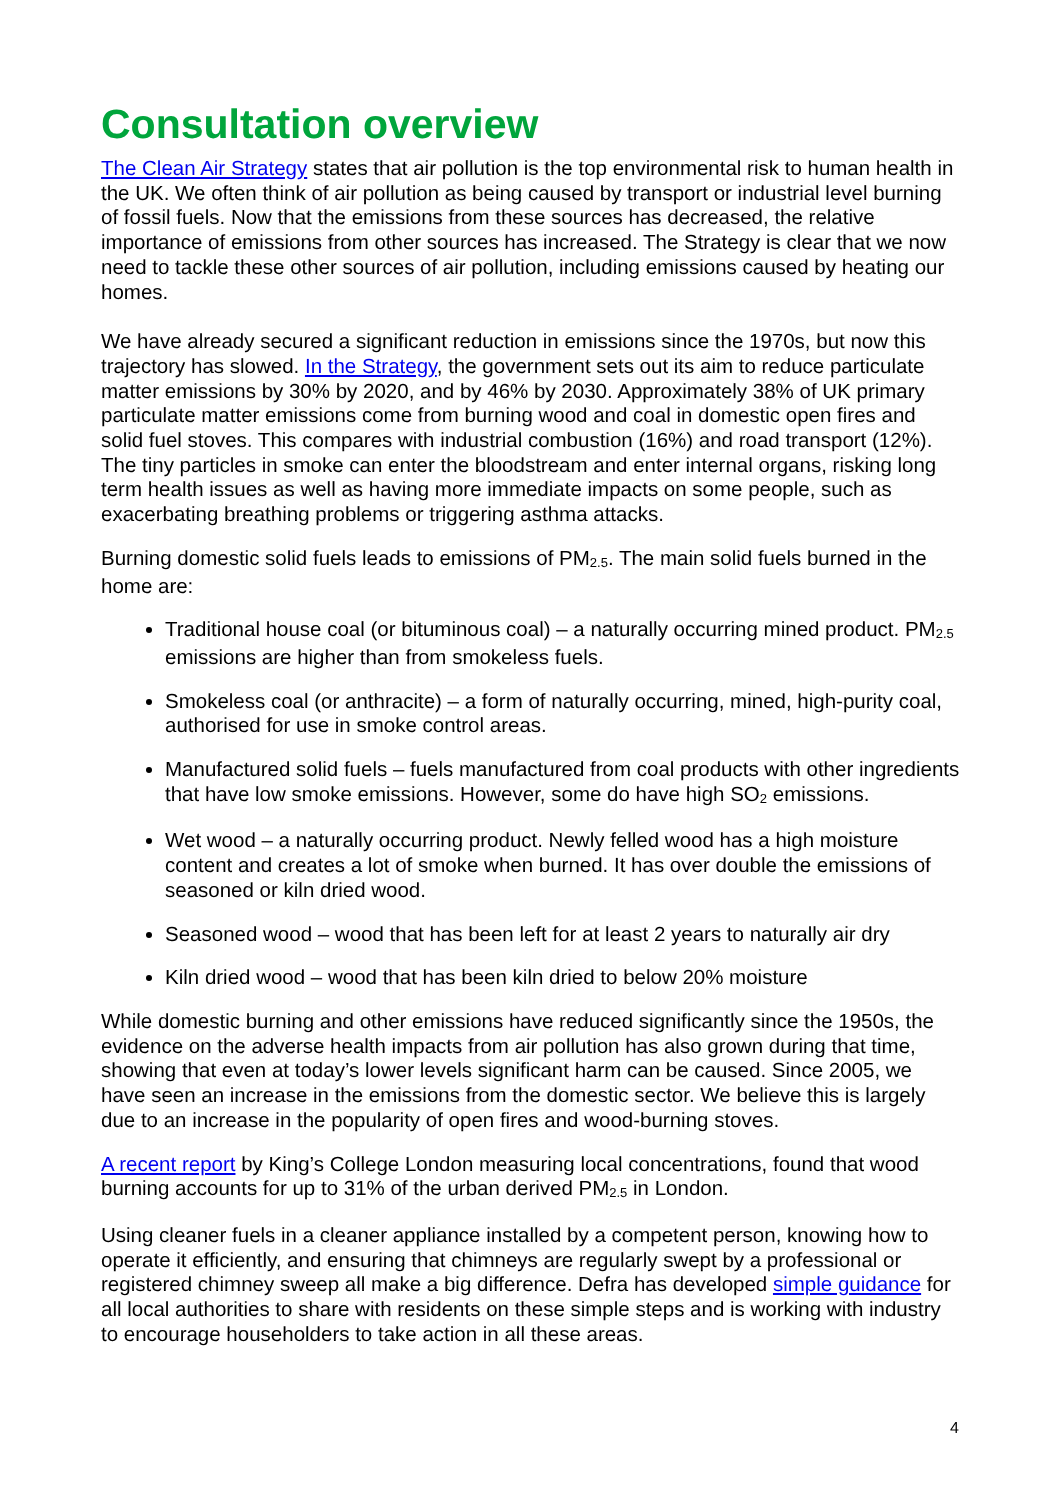Consultation overview
The Clean Air Strategy states that air pollution is the top environmental risk to human health in the UK. We often think of air pollution as being caused by transport or industrial level burning of fossil fuels. Now that the emissions from these sources has decreased, the relative importance of emissions from other sources has increased. The Strategy is clear that we now need to tackle these other sources of air pollution, including emissions caused by heating our homes.
We have already secured a significant reduction in emissions since the 1970s, but now this trajectory has slowed. In the Strategy, the government sets out its aim to reduce particulate matter emissions by 30% by 2020, and by 46% by 2030. Approximately 38% of UK primary particulate matter emissions come from burning wood and coal in domestic open fires and solid fuel stoves. This compares with industrial combustion (16%) and road transport (12%). The tiny particles in smoke can enter the bloodstream and enter internal organs, risking long term health issues as well as having more immediate impacts on some people, such as exacerbating breathing problems or triggering asthma attacks.
Burning domestic solid fuels leads to emissions of PM<sub>2.5</sub>. The main solid fuels burned in the home are:
Traditional house coal (or bituminous coal) – a naturally occurring mined product. PM<sub>2.5</sub> emissions are higher than from smokeless fuels.
Smokeless coal (or anthracite) – a form of naturally occurring, mined, high-purity coal, authorised for use in smoke control areas.
Manufactured solid fuels – fuels manufactured from coal products with other ingredients that have low smoke emissions. However, some do have high SO<sub>2</sub> emissions.
Wet wood – a naturally occurring product. Newly felled wood has a high moisture content and creates a lot of smoke when burned. It has over double the emissions of seasoned or kiln dried wood.
Seasoned wood – wood that has been left for at least 2 years to naturally air dry
Kiln dried wood – wood that has been kiln dried to below 20% moisture
While domestic burning and other emissions have reduced significantly since the 1950s, the evidence on the adverse health impacts from air pollution has also grown during that time, showing that even at today’s lower levels significant harm can be caused. Since 2005, we have seen an increase in the emissions from the domestic sector. We believe this is largely due to an increase in the popularity of open fires and wood-burning stoves.
A recent report by King’s College London measuring local concentrations, found that wood burning accounts for up to 31% of the urban derived PM<sub>2.5</sub> in London.
Using cleaner fuels in a cleaner appliance installed by a competent person, knowing how to operate it efficiently, and ensuring that chimneys are regularly swept by a professional or registered chimney sweep all make a big difference. Defra has developed simple guidance for all local authorities to share with residents on these simple steps and is working with industry to encourage householders to take action in all these areas.
4